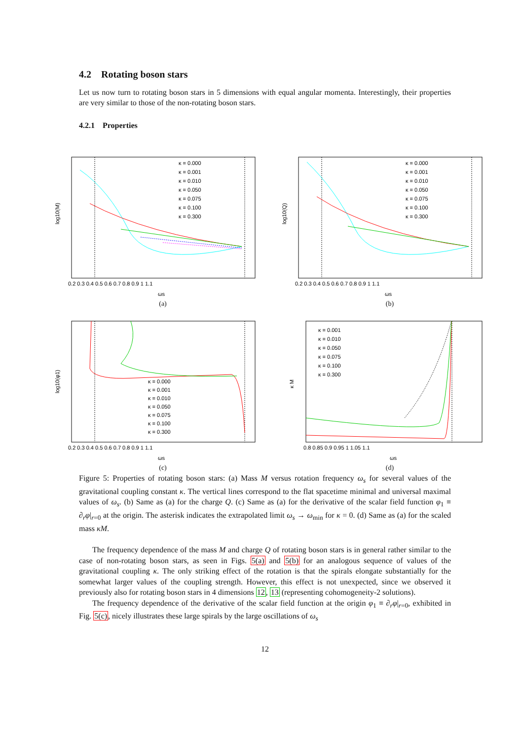4.2 Rotating boson stars
Let us now turn to rotating boson stars in 5 dimensions with equal angular momenta. Interestingly, their properties are very similar to those of the non-rotating boson stars.
4.2.1 Properties
log10(M)
ωs
κ = 0.000
κ = 0.001
κ = 0.010
κ = 0.050
κ = 0.075
κ = 0.100
κ = 0.300
0.2 0.3 0.4 0.5 0.6 0.7 0.8 0.9 1 1.1
(a)
log10(Q)
ωs
κ = 0.000
κ = 0.001
κ = 0.010
κ = 0.050
κ = 0.075
κ = 0.100
κ = 0.300
0.2 0.3 0.4 0.5 0.6 0.7 0.8 0.9 1 1.1
(b)
log10(φ1)
ωs
κ = 0.000
κ = 0.001
κ = 0.010
κ = 0.050
κ = 0.075
κ = 0.100
κ = 0.300
0.2 0.3 0.4 0.5 0.6 0.7 0.8 0.9 1 1.1
(c)
κ M
ωs
κ = 0.001
κ = 0.010
κ = 0.050
κ = 0.075
κ = 0.100
κ = 0.300
0.8 0.85 0.9 0.95 1 1.05 1.1
(d)
Figure 5: Properties of rotating boson stars: (a) Mass M versus rotation frequency ω<sub>s</sub> for several values of the gravitational coupling constant κ. The vertical lines correspond to the flat spacetime minimal and universal maximal values of ω<sub>s</sub>. (b) Same as (a) for the charge Q. (c) Same as (a) for the derivative of the scalar field function φ<sub>1</sub> ≡ ∂<sub>r</sub>φ|<sub>r=0</sub> at the origin. The asterisk indicates the extrapolated limit ω<sub>s</sub> → ω<sub>min</sub> for κ = 0. (d) Same as (a) for the scaled mass κM.
The frequency dependence of the mass M and charge Q of rotating boson stars is in general rather similar to the case of non-rotating boson stars, as seen in Figs. 5(a) and 5(b) for an analogous sequence of values of the gravitational coupling κ. The only striking effect of the rotation is that the spirals elongate substantially for the somewhat larger values of the coupling strength. However, this effect is not unexpected, since we observed it previously also for rotating boson stars in 4 dimensions 12, 13 (representing cohomogeneity-2 solutions).
The frequency dependence of the derivative of the scalar field function at the origin φ<sub>1</sub> ≡ ∂<sub>r</sub>φ|<sub>r=0</sub>, exhibited in Fig. 5(c), nicely illustrates these large spirals by the large oscillations of ω<sub>s</sub>
12